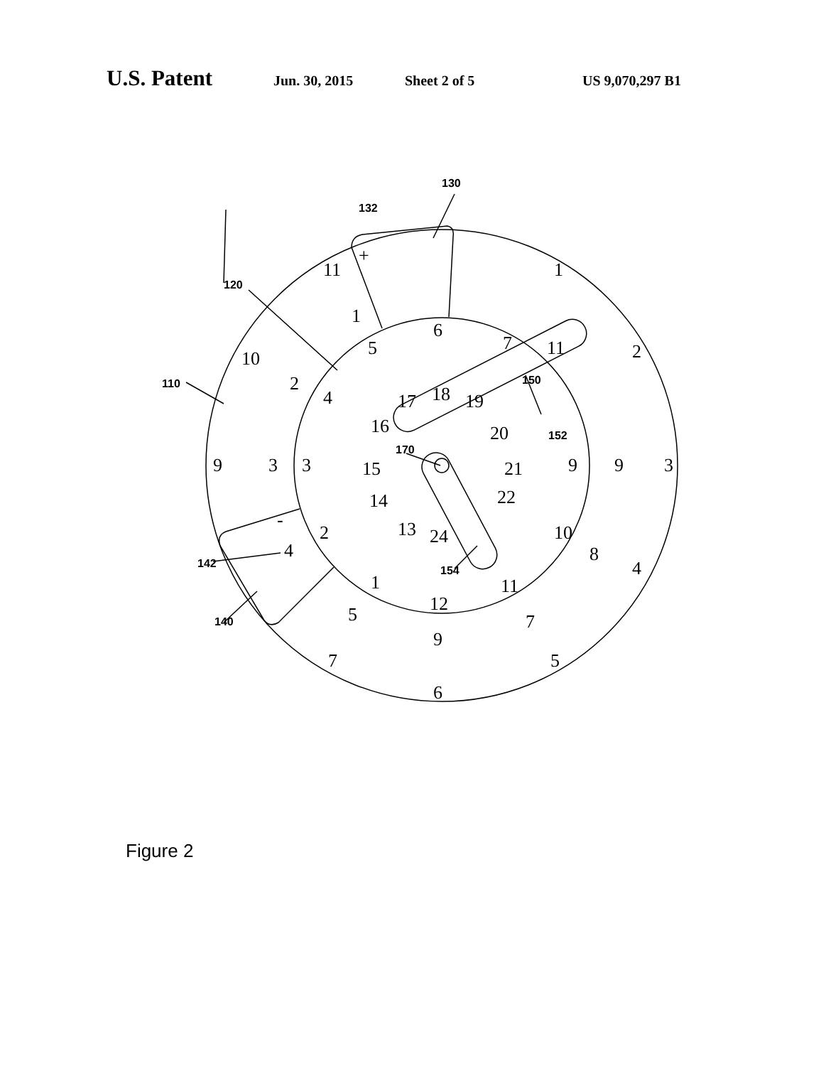U.S. Patent Jun. 30, 2015 Sheet 2 of 5 US 9,070,297 B1
130
132
120
110
150
152
170
142
154
140
6
7
18
17
19
16
20
15
21
14
22
13
24
12
11
5
4
3
2
1
9
10
9
6
11
1
2
3
9
4
8
7
5
7
5
9
3
10
2
11
1
4
+
-
Figure 2